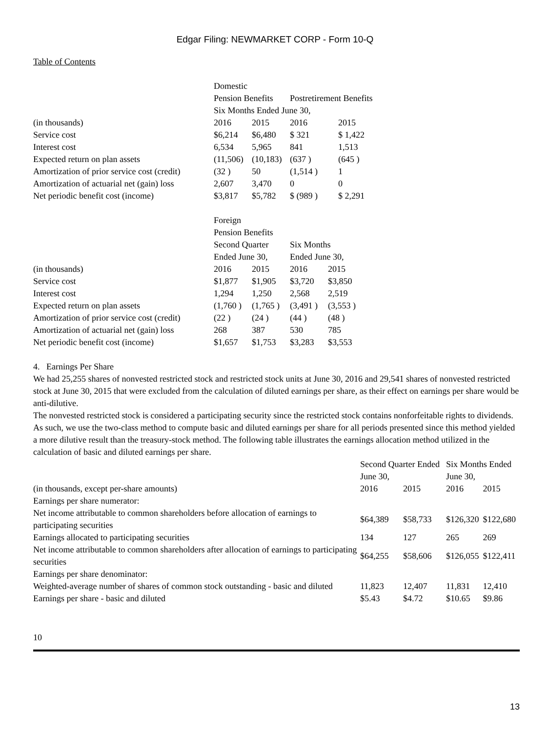Edgar Filing: NEWMARKET CORP - Form 10-Q
Table of Contents
| | Domestic | | | |
| | Pension Benefits | | Postretirement Benefits | |
| | Six Months Ended June 30, | | | |
| (in thousands) | 2016 | 2015 | 2016 | 2015 |
| Service cost | $6,214 | $6,480 | $ 321 | $ 1,422 |
| Interest cost | 6,534 | 5,965 | 841 | 1,513 |
| Expected return on plan assets | (11,506) | (10,183) | (637 ) | (645 ) |
| Amortization of prior service cost (credit) | (32 ) | 50 | (1,514 ) | 1 |
| Amortization of actuarial net (gain) loss | 2,607 | 3,470 | 0 | 0 |
| Net periodic benefit cost (income) | $3,817 | $5,782 | $ (989 ) | $ 2,291 |
| | Foreign | | | |
| | Pension Benefits | | | |
| | Second Quarter | | Six Months | |
| | Ended June 30, | | Ended June 30, | |
| (in thousands) | 2016 | 2015 | 2016 | 2015 |
| Service cost | $1,877 | $1,905 | $3,720 | $3,850 |
| Interest cost | 1,294 | 1,250 | 2,568 | 2,519 |
| Expected return on plan assets | (1,760 ) | (1,765 ) | (3,491 ) | (3,553 ) |
| Amortization of prior service cost (credit) | (22 ) | (24 ) | (44 ) | (48 ) |
| Amortization of actuarial net (gain) loss | 268 | 387 | 530 | 785 |
| Net periodic benefit cost (income) | $1,657 | $1,753 | $3,283 | $3,553 |
4. Earnings Per Share
We had 25,255 shares of nonvested restricted stock and restricted stock units at June 30, 2016 and 29,541 shares of nonvested restricted stock at June 30, 2015 that were excluded from the calculation of diluted earnings per share, as their effect on earnings per share would be anti-dilutive.
The nonvested restricted stock is considered a participating security since the restricted stock contains nonforfeitable rights to dividends. As such, we use the two-class method to compute basic and diluted earnings per share for all periods presented since this method yielded a more dilutive result than the treasury-stock method. The following table illustrates the earnings allocation method utilized in the calculation of basic and diluted earnings per share.
| | Second Quarter Ended June 30, | | Six Months Ended June 30, | |
| (in thousands, except per-share amounts) | 2016 | 2015 | 2016 | 2015 |
| Earnings per share numerator: | | | | |
| Net income attributable to common shareholders before allocation of earnings to participating securities | $64,389 | $58,733 | $126,320 | $122,680 |
| Earnings allocated to participating securities | 134 | 127 | 265 | 269 |
| Net income attributable to common shareholders after allocation of earnings to participating securities | $64,255 | $58,606 | $126,055 | $122,411 |
| Earnings per share denominator: | | | | |
| Weighted-average number of shares of common stock outstanding - basic and diluted | 11,823 | 12,407 | 11,831 | 12,410 |
| Earnings per share - basic and diluted | $5.43 | $4.72 | $10.65 | $9.86 |
10
13